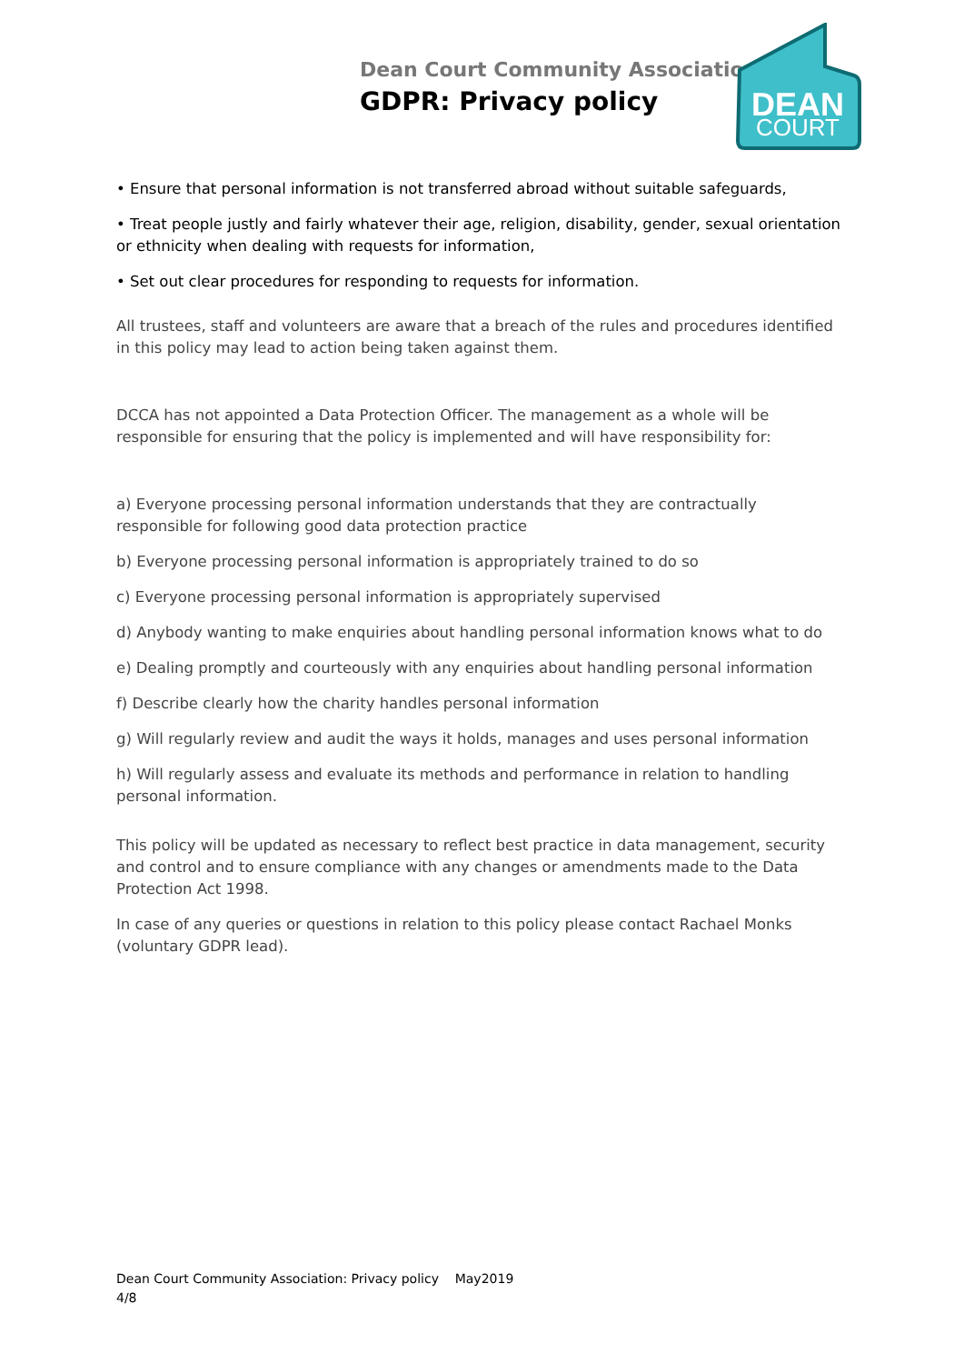Dean Court Community Association
GDPR: Privacy policy
DEAN
COURT
• Ensure that personal information is not transferred abroad without suitable safeguards,
• Treat people justly and fairly whatever their age, religion, disability, gender, sexual orientation or ethnicity when dealing with requests for information,
• Set out clear procedures for responding to requests for information.
All trustees, staff and volunteers are aware that a breach of the rules and procedures identified in this policy may lead to action being taken against them.
DCCA has not appointed a Data Protection Officer. The management as a whole will be responsible for ensuring that the policy is implemented and will have responsibility for:
a) Everyone processing personal information understands that they are contractually responsible for following good data protection practice
b) Everyone processing personal information is appropriately trained to do so
c) Everyone processing personal information is appropriately supervised
d) Anybody wanting to make enquiries about handling personal information knows what to do
e) Dealing promptly and courteously with any enquiries about handling personal information
f) Describe clearly how the charity handles personal information
g) Will regularly review and audit the ways it holds, manages and uses personal information
h) Will regularly assess and evaluate its methods and performance in relation to handling personal information.
This policy will be updated as necessary to reflect best practice in data management, security and control and to ensure compliance with any changes or amendments made to the Data Protection Act 1998.
In case of any queries or questions in relation to this policy please contact Rachael Monks (voluntary GDPR lead).
Dean Court Community Association: Privacy policy May2019
4/8